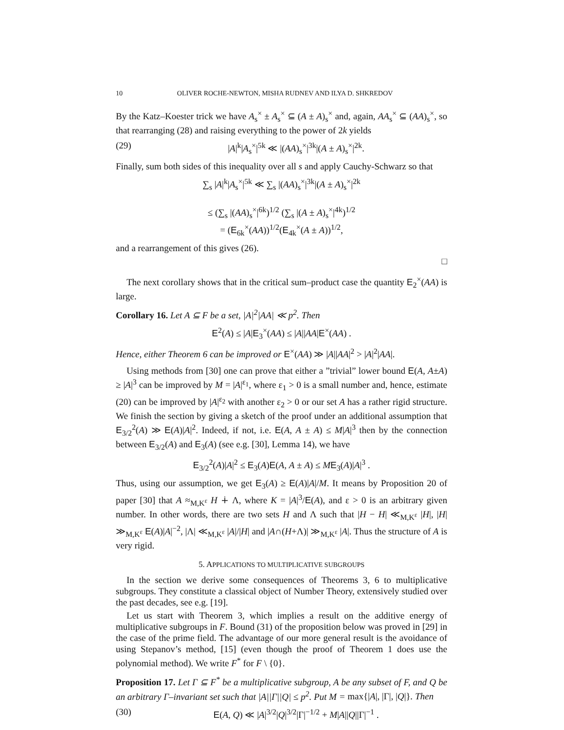10 OLIVER ROCHE-NEWTON, MISHA RUDNEV AND ILYA D. SHKREDOV
By the Katz–Koester trick we have A<sub>s</sub><sup>×</sup> ± A<sub>s</sub><sup>×</sup> ⊆ (A ± A)<sub>s</sub><sup>×</sup> and, again, AA<sub>s</sub><sup>×</sup> ⊆ (AA)<sub>s</sub><sup>×</sup>, so that rearranging (28) and raising everything to the power of 2k yields
(29) |A|<sup>k</sup>|A<sub>s</sub><sup>×</sup>|<sup>5k</sup> ≪ |(AA)<sub>s</sub><sup>×</sup>|<sup>3k</sup>|(A ± A)<sub>s</sub><sup>×</sup>|<sup>2k</sup>.
Finally, sum both sides of this inequality over all s and apply Cauchy-Schwarz so that
∑<sub>s</sub> |A|<sup>k</sup>|A<sub>s</sub><sup>×</sup>|<sup>5k</sup> ≪ ∑<sub>s</sub> |(AA)<sub>s</sub><sup>×</sup>|<sup>3k</sup>|(A ± A)<sub>s</sub><sup>×</sup>|<sup>2k</sup>
≤ (∑<sub>s</sub> |(AA)<sub>s</sub><sup>×</sup>|<sup>6k</sup>)<sup>1/2</sup> (∑<sub>s</sub> |(A ± A)<sub>s</sub><sup>×</sup>|<sup>4k</sup>)<sup>1/2</sup>
= (E<sub>6k</sub><sup>×</sup>(AA))<sup>1/2</sup>(E<sub>4k</sub><sup>×</sup>(A ± A))<sup>1/2</sup>,
and a rearrangement of this gives (26).
□
The next corollary shows that in the critical sum–product case the quantity E<sub>2</sub><sup>×</sup>(AA) is large.
Corollary 16. Let A ⊆ F be a set, |A|<sup>2</sup>|AA| ≪ p<sup>2</sup>. Then
E<sup>2</sup>(A) ≤ |A|E<sub>3</sub><sup>×</sup>(AA) ≤ |A||AA|E<sup>×</sup>(AA) .
Hence, either Theorem 6 can be improved or E<sup>×</sup>(AA) ≫ |A||AA|<sup>2</sup> > |A|<sup>2</sup>|AA|.
Using methods from [30] one can prove that either a ”trivial” lower bound E(A, A±A) ≥ |A|<sup>3</sup> can be improved by M = |A|<sup>ε<sub>1</sub></sup>, where ε<sub>1</sub> > 0 is a small number and, hence, estimate (20) can be improved by |A|<sup>ε<sub>2</sub></sup> with another ε<sub>2</sub> > 0 or our set A has a rather rigid structure. We finish the section by giving a sketch of the proof under an additional assumption that E<sub>3/2</sub><sup>2</sup>(A) ≫ E(A)|A|<sup>2</sup>. Indeed, if not, i.e. E(A, A ± A) ≤ M|A|<sup>3</sup> then by the connection between E<sub>3/2</sub>(A) and E<sub>3</sub>(A) (see e.g. [30], Lemma 14), we have
E<sub>3/2</sub><sup>2</sup>(A)|A|<sup>2</sup> ≤ E<sub>3</sub>(A)E(A, A ± A) ≤ ME<sub>3</sub>(A)|A|<sup>3</sup> .
Thus, using our assumption, we get E<sub>3</sub>(A) ≥ E(A)|A|/M. It means by Proposition 20 of paper [30] that A ≈<sub>M,K<sup>ε</sup></sub> H ∔ Λ, where K = |A|<sup>3</sup>/E(A), and ε > 0 is an arbitrary given number. In other words, there are two sets H and Λ such that |H − H| ≪<sub>M,K<sup>ε</sup></sub> |H|, |H| ≫<sub>M,K<sup>ε</sup></sub> E(A)|A|<sup>−2</sup>, |Λ| ≪<sub>M,K<sup>ε</sup></sub> |A|/|H| and |A∩(H+Λ)| ≫<sub>M,K<sup>ε</sup></sub> |A|. Thus the structure of A is very rigid.
5. APPLICATIONS TO MULTIPLICATIVE SUBGROUPS
In the section we derive some consequences of Theorems 3, 6 to multiplicative subgroups. They constitute a classical object of Number Theory, extensively studied over the past decades, see e.g. [19].
Let us start with Theorem 3, which implies a result on the additive energy of multiplicative subgroups in F. Bound (31) of the proposition below was proved in [29] in the case of the prime field. The advantage of our more general result is the avoidance of using Stepanov’s method, [15] (even though the proof of Theorem 1 does use the polynomial method). We write F<sup>*</sup> for F \ {0}.
Proposition 17. Let Γ ⊆ F<sup>*</sup> be a multiplicative subgroup, A be any subset of F, and Q be an arbitrary Γ–invariant set such that |A||Γ||Q| ≤ p<sup>2</sup>. Put M = max{|A|, |Γ|, |Q|}. Then
(30) E(A, Q) ≪ |A|<sup>3/2</sup>|Q|<sup>3/2</sup>|Γ|<sup>−1/2</sup> + M|A||Q||Γ|<sup>−1</sup> .